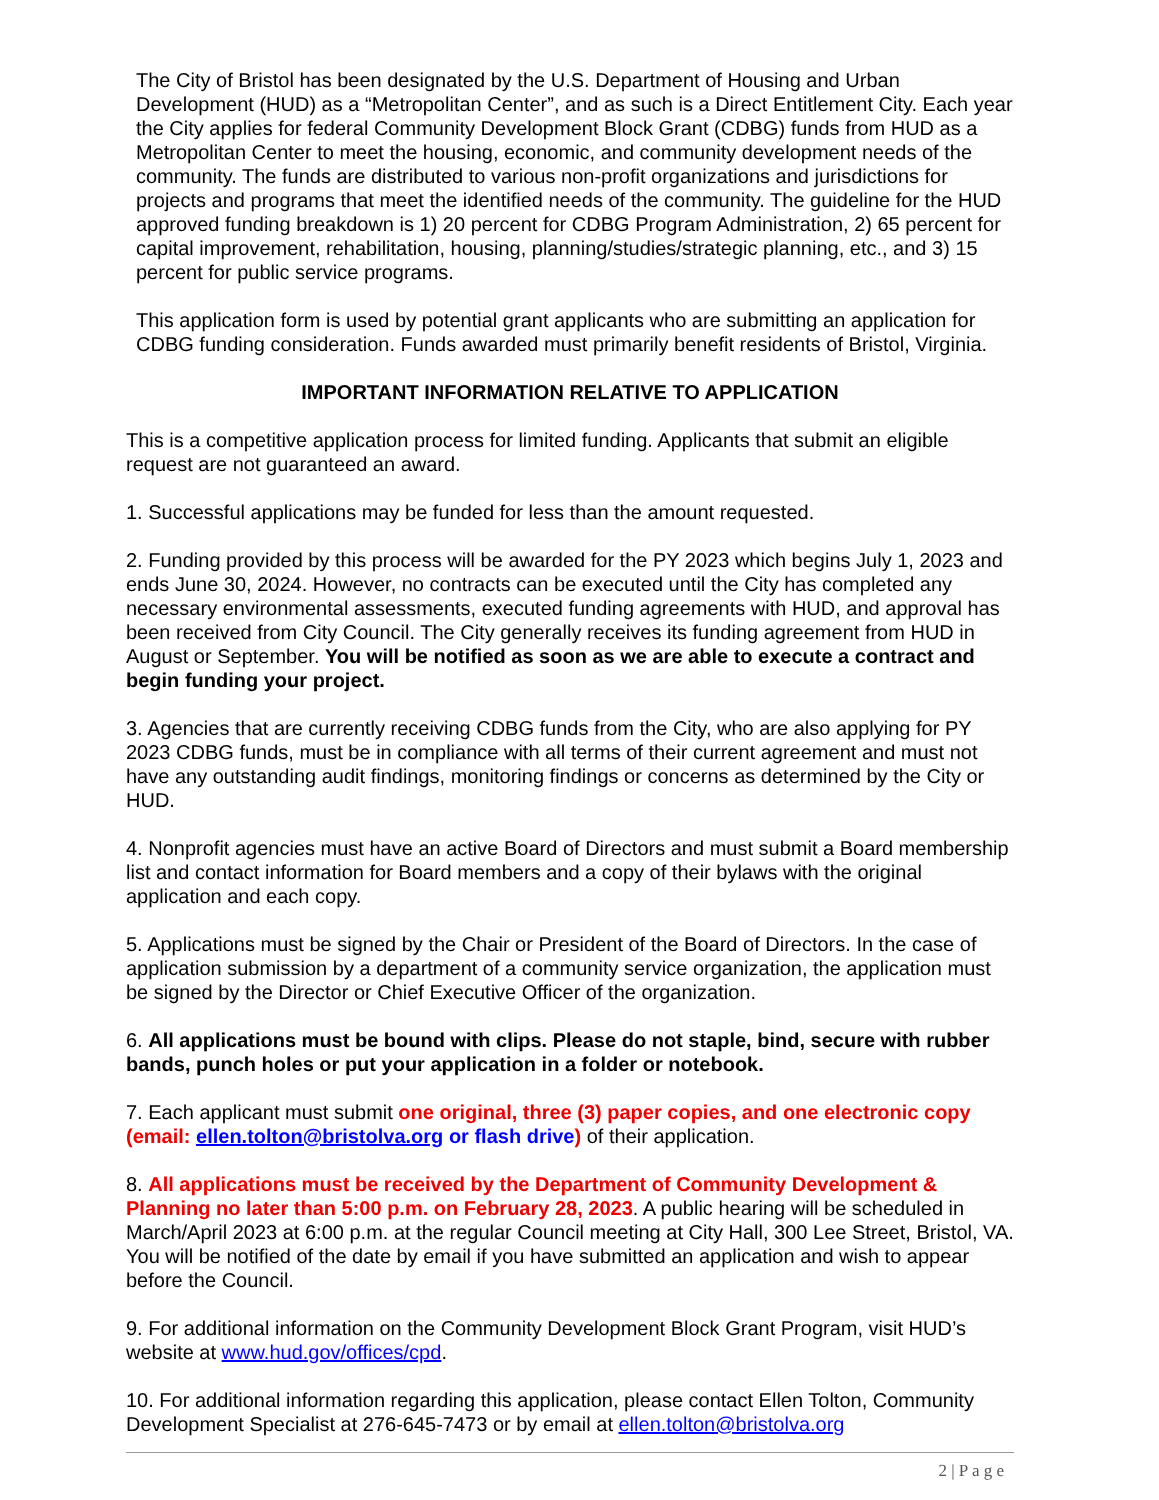The City of Bristol has been designated by the U.S. Department of Housing and Urban Development (HUD) as a “Metropolitan Center”, and as such is a Direct Entitlement City. Each year the City applies for federal Community Development Block Grant (CDBG) funds from HUD as a Metropolitan Center to meet the housing, economic, and community development needs of the community. The funds are distributed to various non-profit organizations and jurisdictions for projects and programs that meet the identified needs of the community. The guideline for the HUD approved funding breakdown is 1) 20 percent for CDBG Program Administration, 2) 65 percent for capital improvement, rehabilitation, housing, planning/studies/strategic planning, etc., and 3) 15 percent for public service programs.
This application form is used by potential grant applicants who are submitting an application for CDBG funding consideration. Funds awarded must primarily benefit residents of Bristol, Virginia.
IMPORTANT INFORMATION RELATIVE TO APPLICATION
This is a competitive application process for limited funding. Applicants that submit an eligible request are not guaranteed an award.
1. Successful applications may be funded for less than the amount requested.
2. Funding provided by this process will be awarded for the PY 2023 which begins July 1, 2023 and ends June 30, 2024. However, no contracts can be executed until the City has completed any necessary environmental assessments, executed funding agreements with HUD, and approval has been received from City Council. The City generally receives its funding agreement from HUD in August or September. You will be notified as soon as we are able to execute a contract and begin funding your project.
3. Agencies that are currently receiving CDBG funds from the City, who are also applying for PY 2023 CDBG funds, must be in compliance with all terms of their current agreement and must not have any outstanding audit findings, monitoring findings or concerns as determined by the City or HUD.
4. Nonprofit agencies must have an active Board of Directors and must submit a Board membership list and contact information for Board members and a copy of their bylaws with the original application and each copy.
5. Applications must be signed by the Chair or President of the Board of Directors. In the case of application submission by a department of a community service organization, the application must be signed by the Director or Chief Executive Officer of the organization.
6. All applications must be bound with clips. Please do not staple, bind, secure with rubber bands, punch holes or put your application in a folder or notebook.
7. Each applicant must submit one original, three (3) paper copies, and one electronic copy (email: ellen.tolton@bristolva.org or flash drive) of their application.
8. All applications must be received by the Department of Community Development & Planning no later than 5:00 p.m. on February 28, 2023. A public hearing will be scheduled in March/April 2023 at 6:00 p.m. at the regular Council meeting at City Hall, 300 Lee Street, Bristol, VA. You will be notified of the date by email if you have submitted an application and wish to appear before the Council.
9. For additional information on the Community Development Block Grant Program, visit HUD’s website at www.hud.gov/offices/cpd.
10. For additional information regarding this application, please contact Ellen Tolton, Community Development Specialist at 276-645-7473 or by email at ellen.tolton@bristolva.org
2 | P a g e